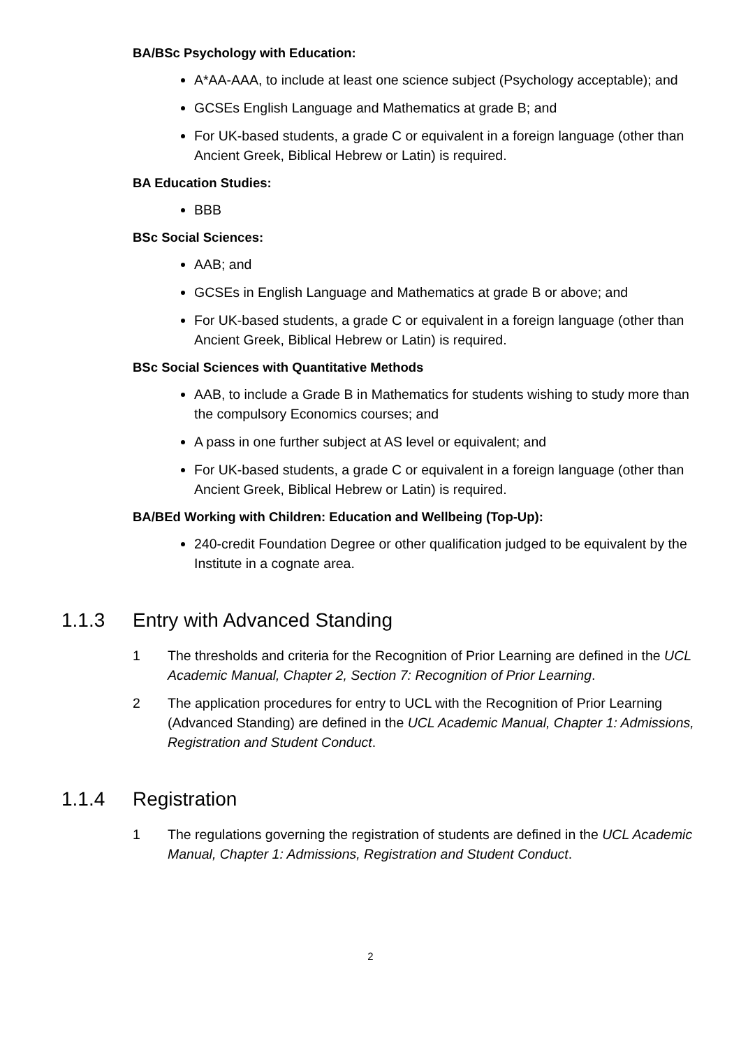BA/BSc Psychology with Education:
A*AA-AAA, to include at least one science subject (Psychology acceptable); and
GCSEs English Language and Mathematics at grade B; and
For UK-based students, a grade C or equivalent in a foreign language (other than Ancient Greek, Biblical Hebrew or Latin) is required.
BA Education Studies:
BBB
BSc Social Sciences:
AAB; and
GCSEs in English Language and Mathematics at grade B or above; and
For UK-based students, a grade C or equivalent in a foreign language (other than Ancient Greek, Biblical Hebrew or Latin) is required.
BSc Social Sciences with Quantitative Methods
AAB, to include a Grade B in Mathematics for students wishing to study more than the compulsory Economics courses; and
A pass in one further subject at AS level or equivalent; and
For UK-based students, a grade C or equivalent in a foreign language (other than Ancient Greek, Biblical Hebrew or Latin) is required.
BA/BEd Working with Children: Education and Wellbeing (Top-Up):
240-credit Foundation Degree or other qualification judged to be equivalent by the Institute in a cognate area.
1.1.3 Entry with Advanced Standing
1 The thresholds and criteria for the Recognition of Prior Learning are defined in the UCL Academic Manual, Chapter 2, Section 7: Recognition of Prior Learning.
2 The application procedures for entry to UCL with the Recognition of Prior Learning (Advanced Standing) are defined in the UCL Academic Manual, Chapter 1: Admissions, Registration and Student Conduct.
1.1.4 Registration
1 The regulations governing the registration of students are defined in the UCL Academic Manual, Chapter 1: Admissions, Registration and Student Conduct.
2